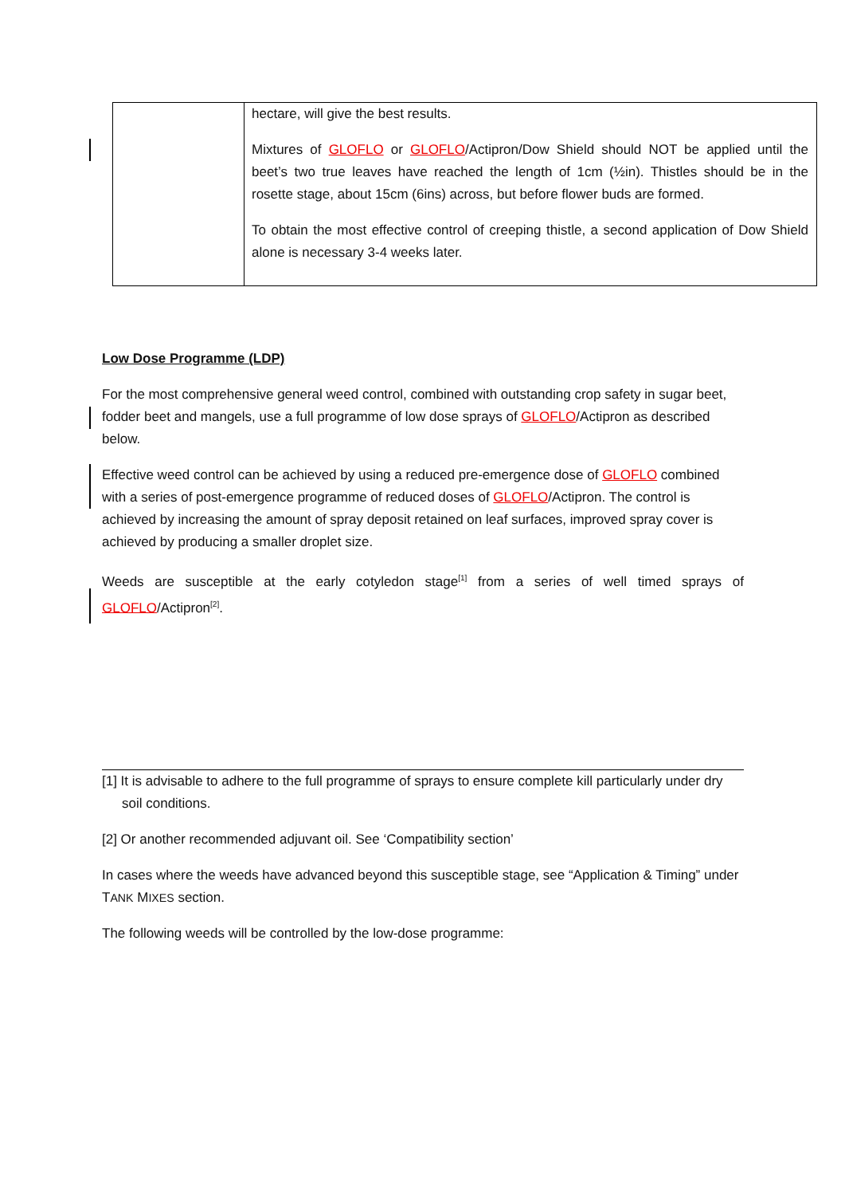| | hectare, will give the best results. Mixtures of GLOFLO or GLOFLO /Actipron/Dow Shield should NOT be applied until the beet’s two true leaves have reached the length of 1cm (½in). Thistles should be in the rosette stage, about 15cm (6ins) across, but before flower buds are formed. To obtain the most effective control of creeping thistle, a second application of Dow Shield alone is necessary 3-4 weeks later. |
Low Dose Programme (LDP)
For the most comprehensive general weed control, combined with outstanding crop safety in sugar beet, fodder beet and mangels, use a full programme of low dose sprays of GLOFLO/Actipron as described below.
Effective weed control can be achieved by using a reduced pre-emergence dose of GLOFLO combined with a series of post-emergence programme of reduced doses of GLOFLO/Actipron. The control is achieved by increasing the amount of spray deposit retained on leaf surfaces, improved spray cover is achieved by producing a smaller droplet size.
Weeds are susceptible at the early cotyledon stage<sup>[1]</sup> from a series of well timed sprays of GLOFLO/Actipron<sup>[2]</sup>.
[1] It is advisable to adhere to the full programme of sprays to ensure complete kill particularly under dry soil conditions.
[2] Or another recommended adjuvant oil. See ‘Compatibility section’
In cases where the weeds have advanced beyond this susceptible stage, see “Application & Timing” under TANK MIXES section.
The following weeds will be controlled by the low-dose programme: